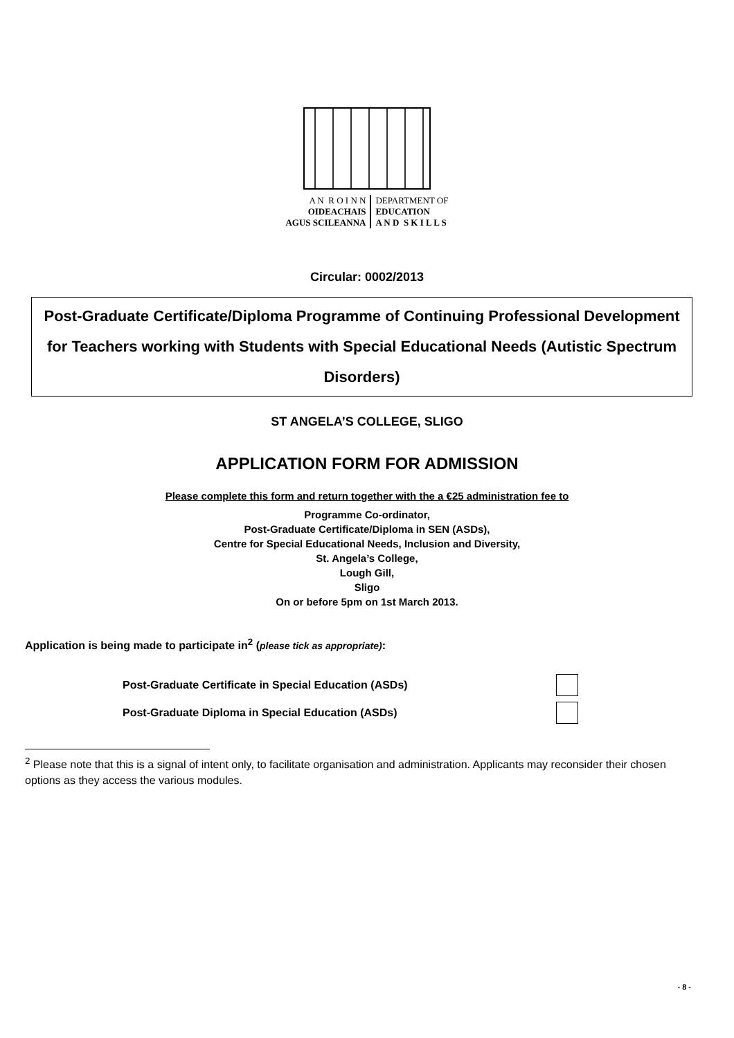A N R O I N N
OIDEACHAIS
AGUS SCILEANNA
DEPARTMENT OF
EDUCATION
A N D S K I L L S
Circular: 0002/2013
Post-Graduate Certificate/Diploma Programme of Continuing Professional Development for Teachers working with Students with Special Educational Needs (Autistic Spectrum Disorders)
ST ANGELA’S COLLEGE, SLIGO
APPLICATION FORM FOR ADMISSION
Please complete this form and return together with the a €25 administration fee to
Programme Co-ordinator,
Post-Graduate Certificate/Diploma in SEN (ASDs),
Centre for Special Educational Needs, Inclusion and Diversity,
St. Angela’s College,
Lough Gill,
Sligo
On or before 5pm on 1st March 2013.
Application is being made to participate in<sup>2</sup> (please tick as appropriate):
Post-Graduate Certificate in Special Education (ASDs)
Post-Graduate Diploma in Special Education (ASDs)
<sup>2</sup> Please note that this is a signal of intent only, to facilitate organisation and administration. Applicants may reconsider their chosen options as they access the various modules.
- 8 -